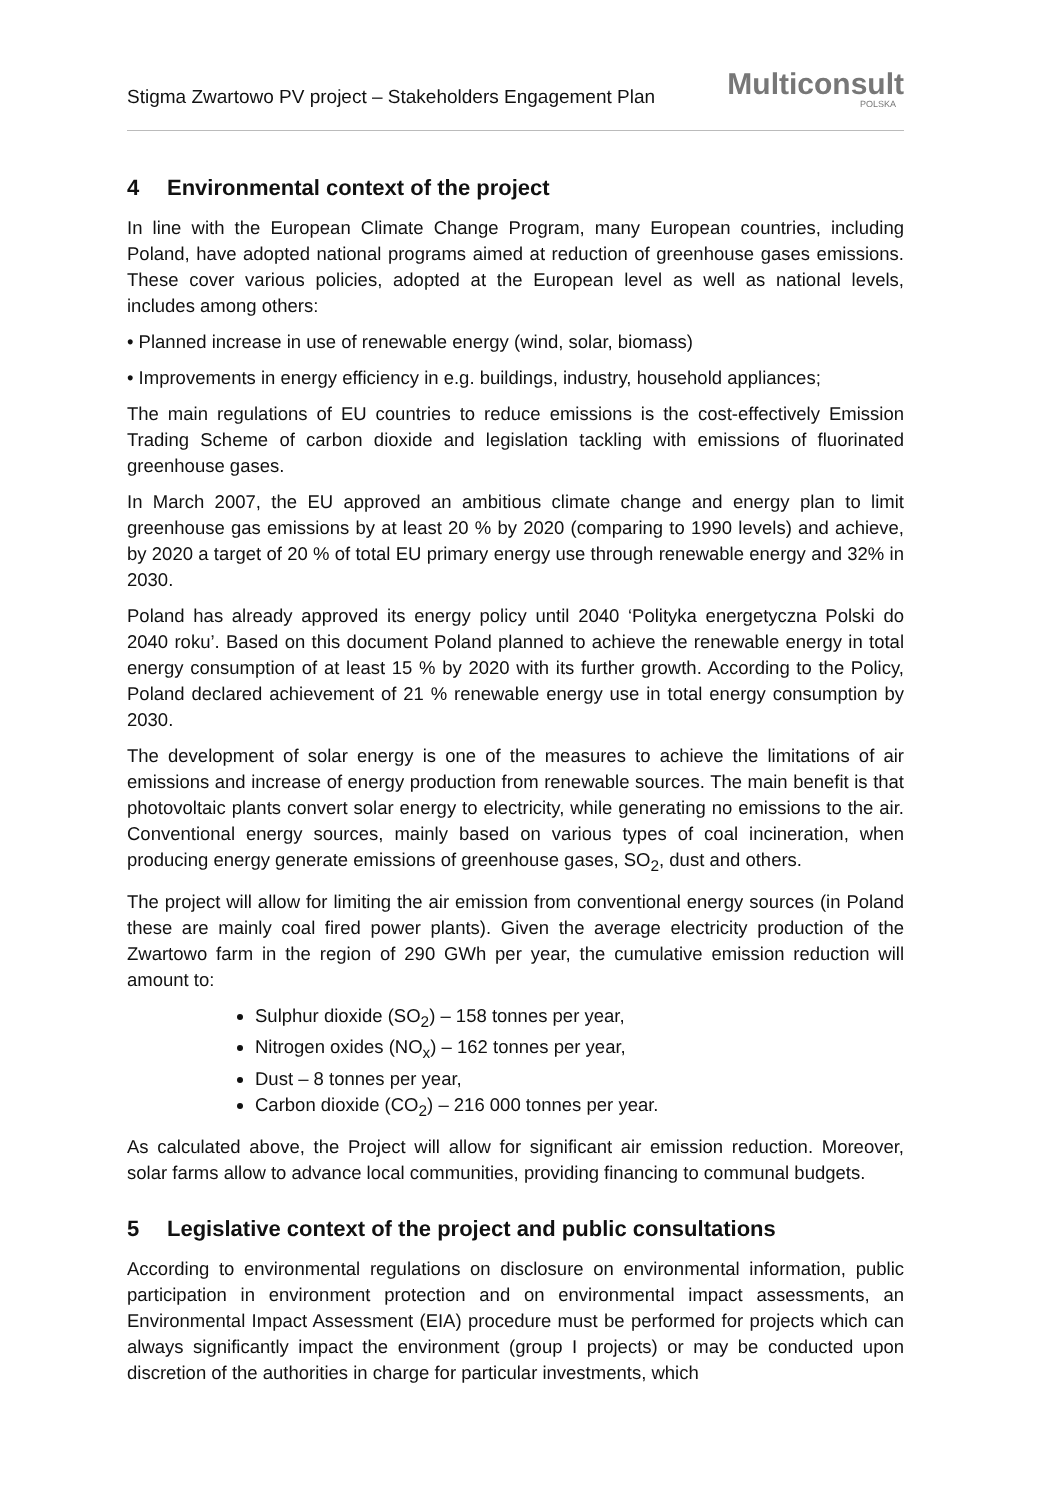Stigma Zwartowo PV project – Stakeholders Engagement Plan
Multiconsult
POLSKA
4 Environmental context of the project
In line with the European Climate Change Program, many European countries, including Poland, have adopted national programs aimed at reduction of greenhouse gases emissions. These cover various policies, adopted at the European level as well as national levels, includes among others:
• Planned increase in use of renewable energy (wind, solar, biomass)
• Improvements in energy efficiency in e.g. buildings, industry, household appliances;
The main regulations of EU countries to reduce emissions is the cost-effectively Emission Trading Scheme of carbon dioxide and legislation tackling with emissions of fluorinated greenhouse gases.
In March 2007, the EU approved an ambitious climate change and energy plan to limit greenhouse gas emissions by at least 20 % by 2020 (comparing to 1990 levels) and achieve, by 2020 a target of 20 % of total EU primary energy use through renewable energy and 32% in 2030.
Poland has already approved its energy policy until 2040 ‘Polityka energetyczna Polski do 2040 roku’. Based on this document Poland planned to achieve the renewable energy in total energy consumption of at least 15 % by 2020 with its further growth. According to the Policy, Poland declared achievement of 21 % renewable energy use in total energy consumption by 2030.
The development of solar energy is one of the measures to achieve the limitations of air emissions and increase of energy production from renewable sources. The main benefit is that photovoltaic plants convert solar energy to electricity, while generating no emissions to the air. Conventional energy sources, mainly based on various types of coal incineration, when producing energy generate emissions of greenhouse gases, SO<sub>2</sub>, dust and others.
The project will allow for limiting the air emission from conventional energy sources (in Poland these are mainly coal fired power plants). Given the average electricity production of the Zwartowo farm in the region of 290 GWh per year, the cumulative emission reduction will amount to:
Sulphur dioxide (SO<sub>2</sub>) – 158 tonnes per year,
Nitrogen oxides (NO<sub>x</sub>) – 162 tonnes per year,
Dust – 8 tonnes per year,
Carbon dioxide (CO<sub>2</sub>) – 216 000 tonnes per year.
As calculated above, the Project will allow for significant air emission reduction. Moreover, solar farms allow to advance local communities, providing financing to communal budgets.
5 Legislative context of the project and public consultations
According to environmental regulations on disclosure on environmental information, public participation in environment protection and on environmental impact assessments, an Environmental Impact Assessment (EIA) procedure must be performed for projects which can always significantly impact the environment (group I projects) or may be conducted upon discretion of the authorities in charge for particular investments, which